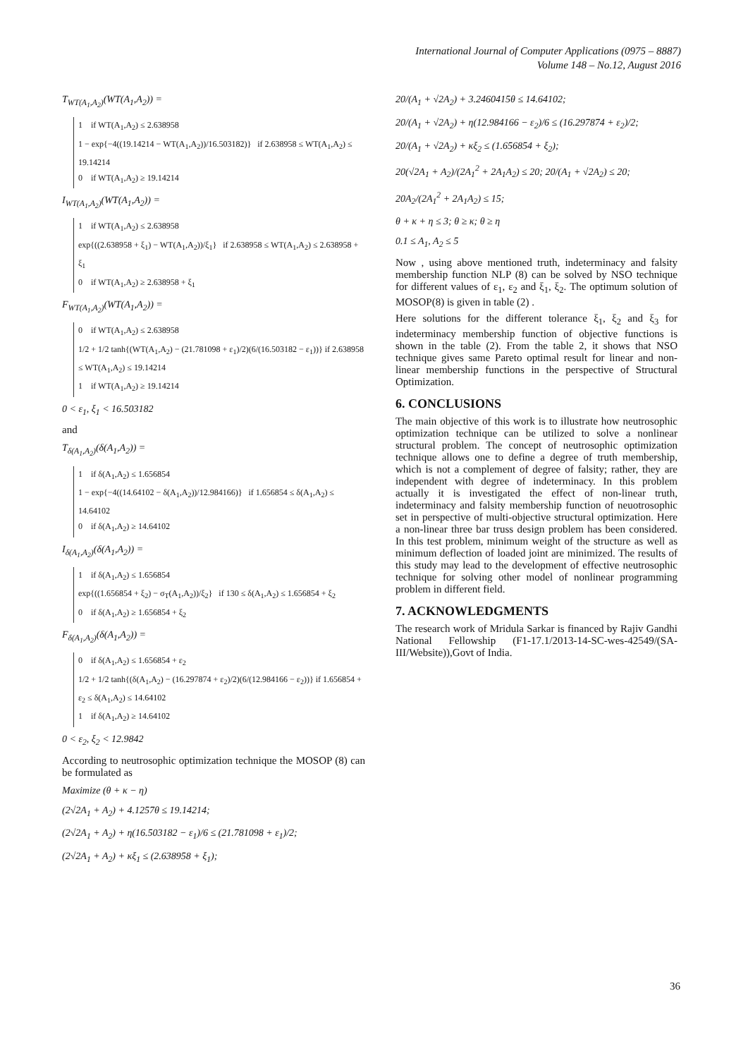International Journal of Computer Applications (0975 – 8887)
Volume 148 – No.12, August 2016
T<sub>WT(A<sub>1</sub>,A<sub>2</sub>)</sub>(WT(A<sub>1</sub>,A<sub>2</sub>)) =
1 if WT(A<sub>1</sub>,A<sub>2</sub>) ≤ 2.638958
1 − exp{−4((19.14214 − WT(A<sub>1</sub>,A<sub>2</sub>))/16.503182)} if 2.638958 ≤ WT(A<sub>1</sub>,A<sub>2</sub>) ≤ 19.14214
0 if WT(A<sub>1</sub>,A<sub>2</sub>) ≥ 19.14214
I<sub>WT(A<sub>1</sub>,A<sub>2</sub>)</sub>(WT(A<sub>1</sub>,A<sub>2</sub>)) =
1 if WT(A<sub>1</sub>,A<sub>2</sub>) ≤ 2.638958
exp{((2.638958 + ξ<sub>1</sub>) − WT(A<sub>1</sub>,A<sub>2</sub>))/ξ<sub>1</sub>} if 2.638958 ≤ WT(A<sub>1</sub>,A<sub>2</sub>) ≤ 2.638958 + ξ<sub>1</sub>
0 if WT(A<sub>1</sub>,A<sub>2</sub>) ≥ 2.638958 + ξ<sub>1</sub>
F<sub>WT(A<sub>1</sub>,A<sub>2</sub>)</sub>(WT(A<sub>1</sub>,A<sub>2</sub>)) =
0 if WT(A<sub>1</sub>,A<sub>2</sub>) ≤ 2.638958
1/2 + 1/2 tanh{(WT(A<sub>1</sub>,A<sub>2</sub>) − (21.781098 + ε<sub>1</sub>)/2)(6/(16.503182 − ε<sub>1</sub>))} if 2.638958 ≤ WT(A<sub>1</sub>,A<sub>2</sub>) ≤ 19.14214
1 if WT(A<sub>1</sub>,A<sub>2</sub>) ≥ 19.14214
0 < ε<sub>1</sub>, ξ<sub>1</sub> < 16.503182
and
T<sub>δ(A<sub>1</sub>,A<sub>2</sub>)</sub>(δ(A<sub>1</sub>,A<sub>2</sub>)) =
1 if δ(A<sub>1</sub>,A<sub>2</sub>) ≤ 1.656854
1 − exp{−4((14.64102 − δ(A<sub>1</sub>,A<sub>2</sub>))/12.984166)} if 1.656854 ≤ δ(A<sub>1</sub>,A<sub>2</sub>) ≤ 14.64102
0 if δ(A<sub>1</sub>,A<sub>2</sub>) ≥ 14.64102
I<sub>δ(A<sub>1</sub>,A<sub>2</sub>)</sub>(δ(A<sub>1</sub>,A<sub>2</sub>)) =
1 if δ(A<sub>1</sub>,A<sub>2</sub>) ≤ 1.656854
exp{((1.656854 + ξ<sub>2</sub>) − σ<sub>T</sub>(A<sub>1</sub>,A<sub>2</sub>))/ξ<sub>2</sub>} if 130 ≤ δ(A<sub>1</sub>,A<sub>2</sub>) ≤ 1.656854 + ξ<sub>2</sub>
0 if δ(A<sub>1</sub>,A<sub>2</sub>) ≥ 1.656854 + ξ<sub>2</sub>
F<sub>δ(A<sub>1</sub>,A<sub>2</sub>)</sub>(δ(A<sub>1</sub>,A<sub>2</sub>)) =
0 if δ(A<sub>1</sub>,A<sub>2</sub>) ≤ 1.656854 + ε<sub>2</sub>
1/2 + 1/2 tanh{(δ(A<sub>1</sub>,A<sub>2</sub>) − (16.297874 + ε<sub>2</sub>)/2)(6/(12.984166 − ε<sub>2</sub>))} if 1.656854 + ε<sub>2</sub> ≤ δ(A<sub>1</sub>,A<sub>2</sub>) ≤ 14.64102
1 if δ(A<sub>1</sub>,A<sub>2</sub>) ≥ 14.64102
0 < ε<sub>2</sub>, ξ<sub>2</sub> < 12.9842
According to neutrosophic optimization technique the MOSOP (8) can be formulated as
Maximize (θ + κ − η)
(2√2A<sub>1</sub> + A<sub>2</sub>) + 4.1257θ ≤ 19.14214;
(2√2A<sub>1</sub> + A<sub>2</sub>) + η(16.503182 − ε<sub>1</sub>)/6 ≤ (21.781098 + ε<sub>1</sub>)/2;
(2√2A<sub>1</sub> + A<sub>2</sub>) + κξ<sub>1</sub> ≤ (2.638958 + ξ<sub>1</sub>);
20/(A<sub>1</sub> + √2A<sub>2</sub>) + 3.2460415θ ≤ 14.64102;
20/(A<sub>1</sub> + √2A<sub>2</sub>) + η(12.984166 − ε<sub>2</sub>)/6 ≤ (16.297874 + ε<sub>2</sub>)/2;
20/(A<sub>1</sub> + √2A<sub>2</sub>) + κξ<sub>2</sub> ≤ (1.656854 + ξ<sub>2</sub>);
20(√2A<sub>1</sub> + A<sub>2</sub>)/(2A<sub>1</sub><sup>2</sup> + 2A<sub>1</sub>A<sub>2</sub>) ≤ 20; 20/(A<sub>1</sub> + √2A<sub>2</sub>) ≤ 20;
20A<sub>2</sub>/(2A<sub>1</sub><sup>2</sup> + 2A<sub>1</sub>A<sub>2</sub>) ≤ 15;
θ + κ + η ≤ 3; θ ≥ κ; θ ≥ η
0.1 ≤ A<sub>1</sub>, A<sub>2</sub> ≤ 5
Now , using above mentioned truth, indeterminacy and falsity membership function NLP (8) can be solved by NSO technique for different values of ε<sub>1</sub>, ε<sub>2</sub> and ξ<sub>1</sub>, ξ<sub>2</sub>. The optimum solution of MOSOP(8) is given in table (2) .
Here solutions for the different tolerance ξ<sub>1</sub>, ξ<sub>2</sub> and ξ<sub>3</sub> for indeterminacy membership function of objective functions is shown in the table (2). From the table 2, it shows that NSO technique gives same Pareto optimal result for linear and non-linear membership functions in the perspective of Structural Optimization.
6. CONCLUSIONS
The main objective of this work is to illustrate how neutrosophic optimization technique can be utilized to solve a nonlinear structural problem. The concept of neutrosophic optimization technique allows one to define a degree of truth membership, which is not a complement of degree of falsity; rather, they are independent with degree of indeterminacy. In this problem actually it is investigated the effect of non-linear truth, indeterminacy and falsity membership function of neuotrosophic set in perspective of multi-objective structural optimization. Here a non-linear three bar truss design problem has been considered. In this test problem, minimum weight of the structure as well as minimum deflection of loaded joint are minimized. The results of this study may lead to the development of effective neutrosophic technique for solving other model of nonlinear programming problem in different field.
7. ACKNOWLEDGMENTS
The research work of Mridula Sarkar is financed by Rajiv Gandhi National Fellowship (F1-17.1/2013-14-SC-wes-42549/(SA-III/Website)),Govt of India.
36